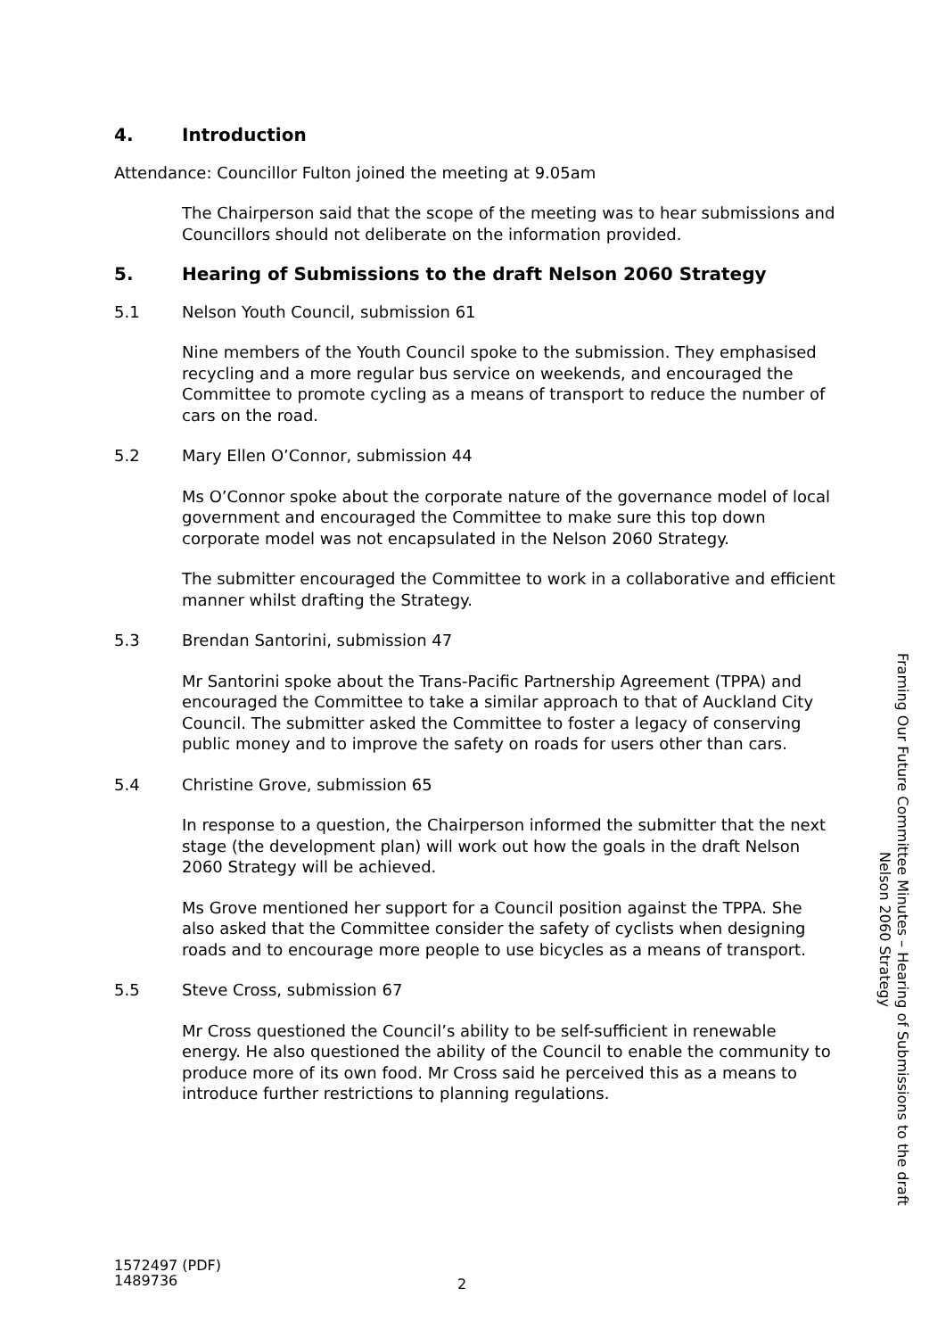4. Introduction
Attendance: Councillor Fulton joined the meeting at 9.05am
The Chairperson said that the scope of the meeting was to hear submissions and Councillors should not deliberate on the information provided.
5. Hearing of Submissions to the draft Nelson 2060 Strategy
5.1 Nelson Youth Council, submission 61
Nine members of the Youth Council spoke to the submission. They emphasised recycling and a more regular bus service on weekends, and encouraged the Committee to promote cycling as a means of transport to reduce the number of cars on the road.
5.2 Mary Ellen O’Connor, submission 44
Ms O’Connor spoke about the corporate nature of the governance model of local government and encouraged the Committee to make sure this top down corporate model was not encapsulated in the Nelson 2060 Strategy.
The submitter encouraged the Committee to work in a collaborative and efficient manner whilst drafting the Strategy.
5.3 Brendan Santorini, submission 47
Mr Santorini spoke about the Trans-Pacific Partnership Agreement (TPPA) and encouraged the Committee to take a similar approach to that of Auckland City Council. The submitter asked the Committee to foster a legacy of conserving public money and to improve the safety on roads for users other than cars.
5.4 Christine Grove, submission 65
In response to a question, the Chairperson informed the submitter that the next stage (the development plan) will work out how the goals in the draft Nelson 2060 Strategy will be achieved.
Ms Grove mentioned her support for a Council position against the TPPA. She also asked that the Committee consider the safety of cyclists when designing roads and to encourage more people to use bicycles as a means of transport.
5.5 Steve Cross, submission 67
Mr Cross questioned the Council’s ability to be self-sufficient in renewable energy. He also questioned the ability of the Council to enable the community to produce more of its own food. Mr Cross said he perceived this as a means to introduce further restrictions to planning regulations.
Framing Our Future Committee Minutes – Hearing of Submissions to the draft Nelson 2060 Strategy
1572497 (PDF)
1489736
2